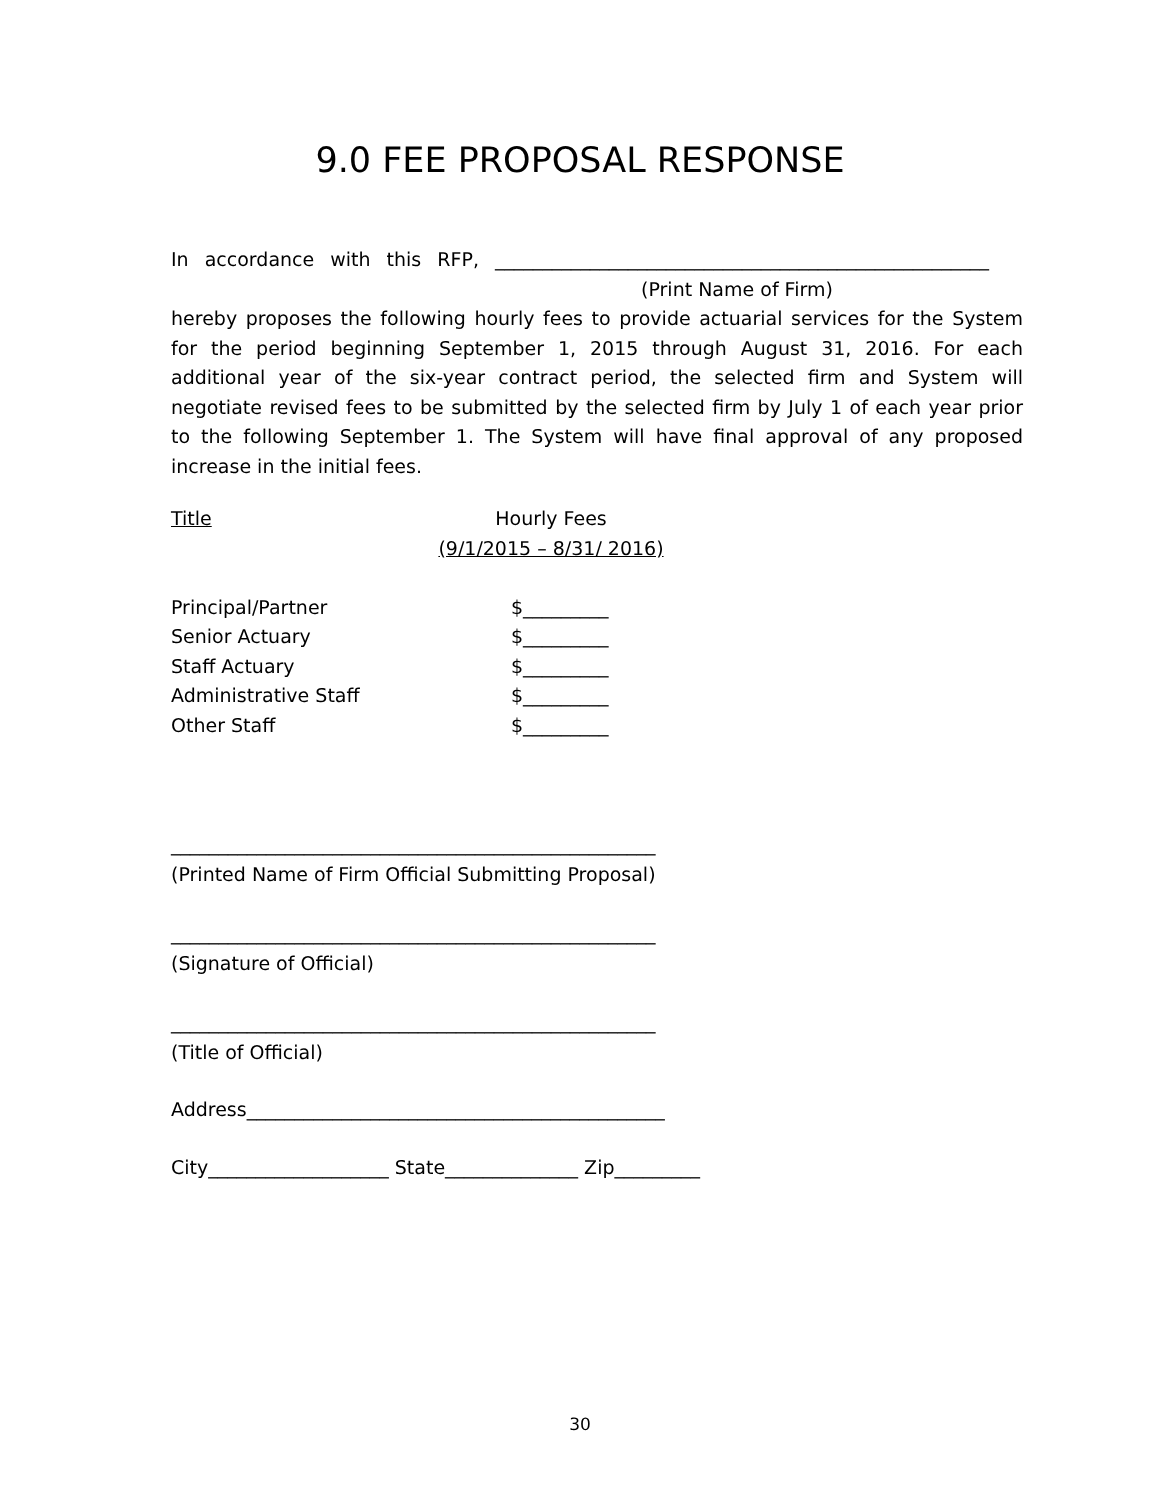9.0 FEE PROPOSAL RESPONSE
In accordance with this RFP, ____________________________________________________
(Print Name of Firm)
hereby proposes the following hourly fees to provide actuarial services for the System for the period beginning September 1, 2015 through August 31, 2016. For each additional year of the six-year contract period, the selected firm and System will negotiate revised fees to be submitted by the selected firm by July 1 of each year prior to the following September 1. The System will have final approval of any proposed increase in the initial fees.
| Title | Hourly Fees |
| | (9/1/2015 – 8/31/ 2016) |
| Principal/Partner | $_________ |
| Senior Actuary | $_________ |
| Staff Actuary | $_________ |
| Administrative Staff | $_________ |
| Other Staff | $_________ |
___________________________________________________
(Printed Name of Firm Official Submitting Proposal)
___________________________________________________
(Signature of Official)
___________________________________________________
(Title of Official)
Address____________________________________________
City___________________ State______________ Zip_________
30